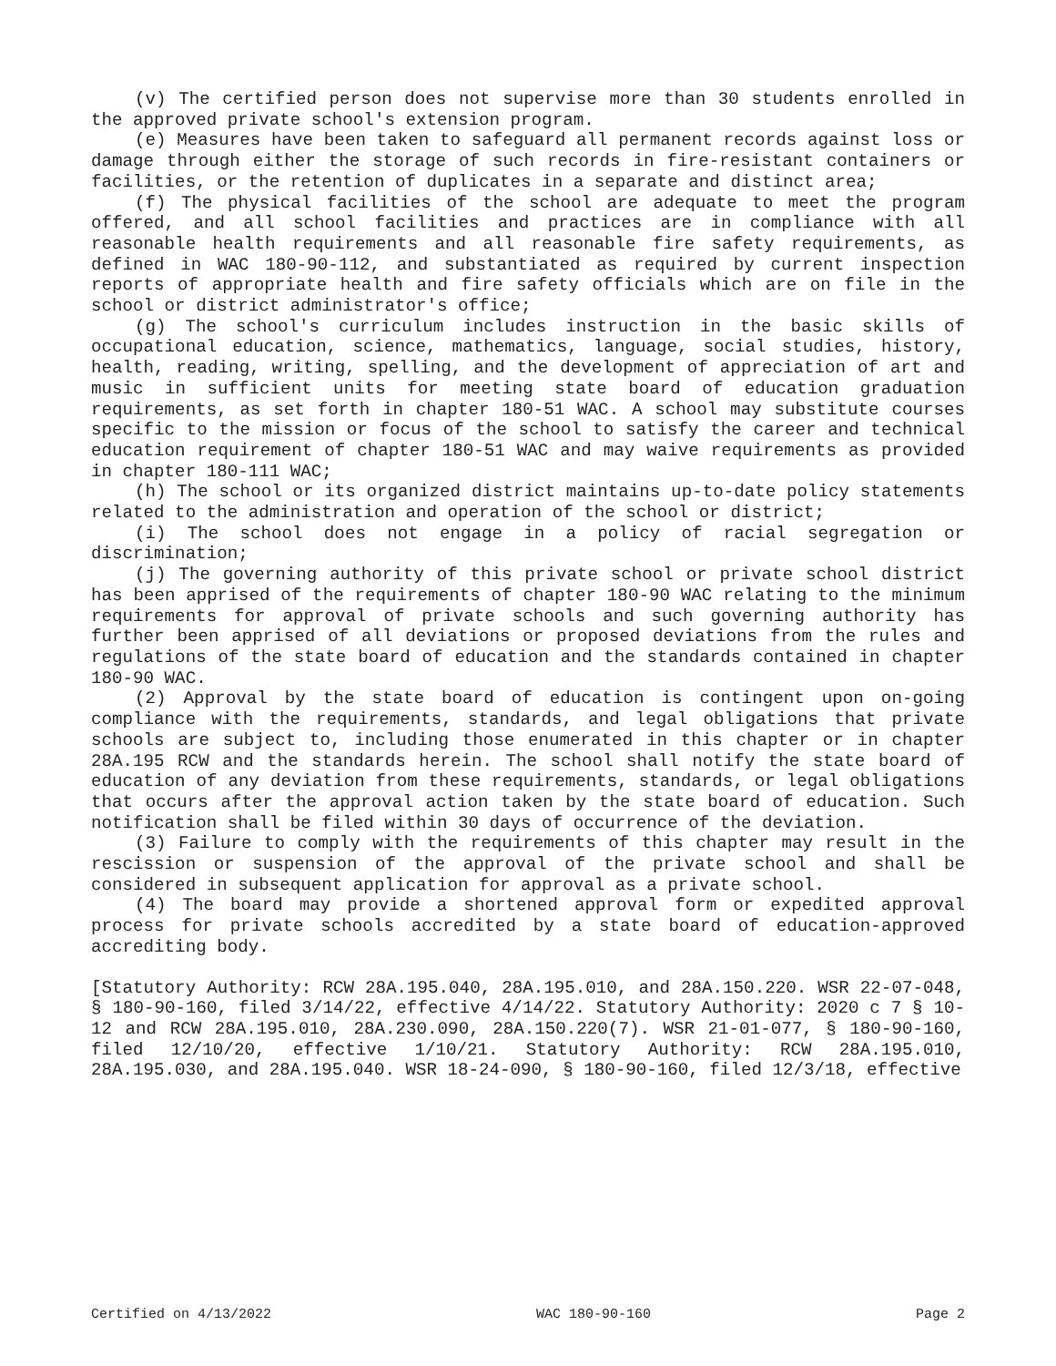(v) The certified person does not supervise more than 30 students enrolled in the approved private school's extension program.
(e) Measures have been taken to safeguard all permanent records against loss or damage through either the storage of such records in fire-resistant containers or facilities, or the retention of duplicates in a separate and distinct area;
(f) The physical facilities of the school are adequate to meet the program offered, and all school facilities and practices are in compliance with all reasonable health requirements and all reasonable fire safety requirements, as defined in WAC 180-90-112, and substantiated as required by current inspection reports of appropriate health and fire safety officials which are on file in the school or district administrator's office;
(g) The school's curriculum includes instruction in the basic skills of occupational education, science, mathematics, language, social studies, history, health, reading, writing, spelling, and the development of appreciation of art and music in sufficient units for meeting state board of education graduation requirements, as set forth in chapter 180-51 WAC. A school may substitute courses specific to the mission or focus of the school to satisfy the career and technical education requirement of chapter 180-51 WAC and may waive requirements as provided in chapter 180-111 WAC;
(h) The school or its organized district maintains up-to-date policy statements related to the administration and operation of the school or district;
(i) The school does not engage in a policy of racial segregation or discrimination;
(j) The governing authority of this private school or private school district has been apprised of the requirements of chapter 180-90 WAC relating to the minimum requirements for approval of private schools and such governing authority has further been apprised of all deviations or proposed deviations from the rules and regulations of the state board of education and the standards contained in chapter 180-90 WAC.
(2) Approval by the state board of education is contingent upon on-going compliance with the requirements, standards, and legal obligations that private schools are subject to, including those enumerated in this chapter or in chapter 28A.195 RCW and the standards herein. The school shall notify the state board of education of any deviation from these requirements, standards, or legal obligations that occurs after the approval action taken by the state board of education. Such notification shall be filed within 30 days of occurrence of the deviation.
(3) Failure to comply with the requirements of this chapter may result in the rescission or suspension of the approval of the private school and shall be considered in subsequent application for approval as a private school.
(4) The board may provide a shortened approval form or expedited approval process for private schools accredited by a state board of education-approved accrediting body.
[Statutory Authority: RCW 28A.195.040, 28A.195.010, and 28A.150.220. WSR 22-07-048, § 180-90-160, filed 3/14/22, effective 4/14/22. Statutory Authority: 2020 c 7 § 10-12 and RCW 28A.195.010, 28A.230.090, 28A.150.220(7). WSR 21-01-077, § 180-90-160, filed 12/10/20, effective 1/10/21. Statutory Authority: RCW 28A.195.010, 28A.195.030, and 28A.195.040. WSR 18-24-090, § 180-90-160, filed 12/3/18, effective
Certified on 4/13/2022 WAC 180-90-160 Page 2